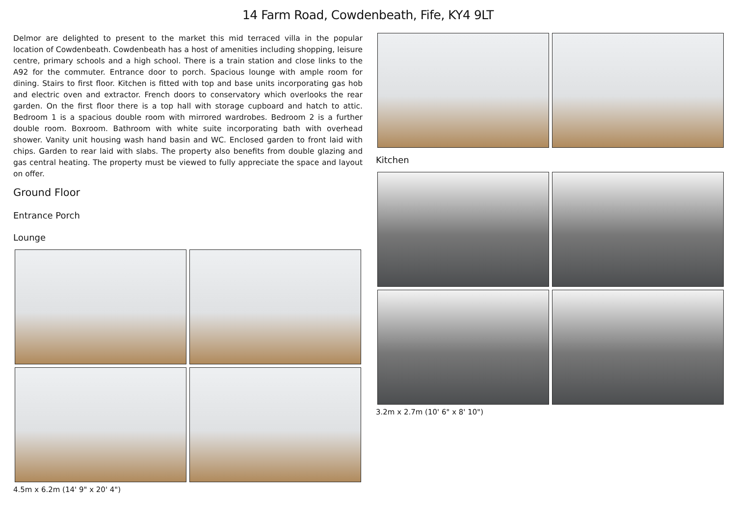14 Farm Road, Cowdenbeath, Fife, KY4 9LT
Delmor are delighted to present to the market this mid terraced villa in the popular location of Cowdenbeath. Cowdenbeath has a host of amenities including shopping, leisure centre, primary schools and a high school. There is a train station and close links to the A92 for the commuter. Entrance door to porch. Spacious lounge with ample room for dining. Stairs to first floor. Kitchen is fitted with top and base units incorporating gas hob and electric oven and extractor. French doors to conservatory which overlooks the rear garden. On the first floor there is a top hall with storage cupboard and hatch to attic. Bedroom 1 is a spacious double room with mirrored wardrobes. Bedroom 2 is a further double room. Boxroom. Bathroom with white suite incorporating bath with overhead shower. Vanity unit housing wash hand basin and WC. Enclosed garden to front laid with chips. Garden to rear laid with slabs. The property also benefits from double glazing and gas central heating. The property must be viewed to fully appreciate the space and layout on offer.
Ground Floor
Entrance Porch
Lounge
4.5m x 6.2m (14' 9" x 20' 4")
Kitchen
3.2m x 2.7m (10' 6" x 8' 10")